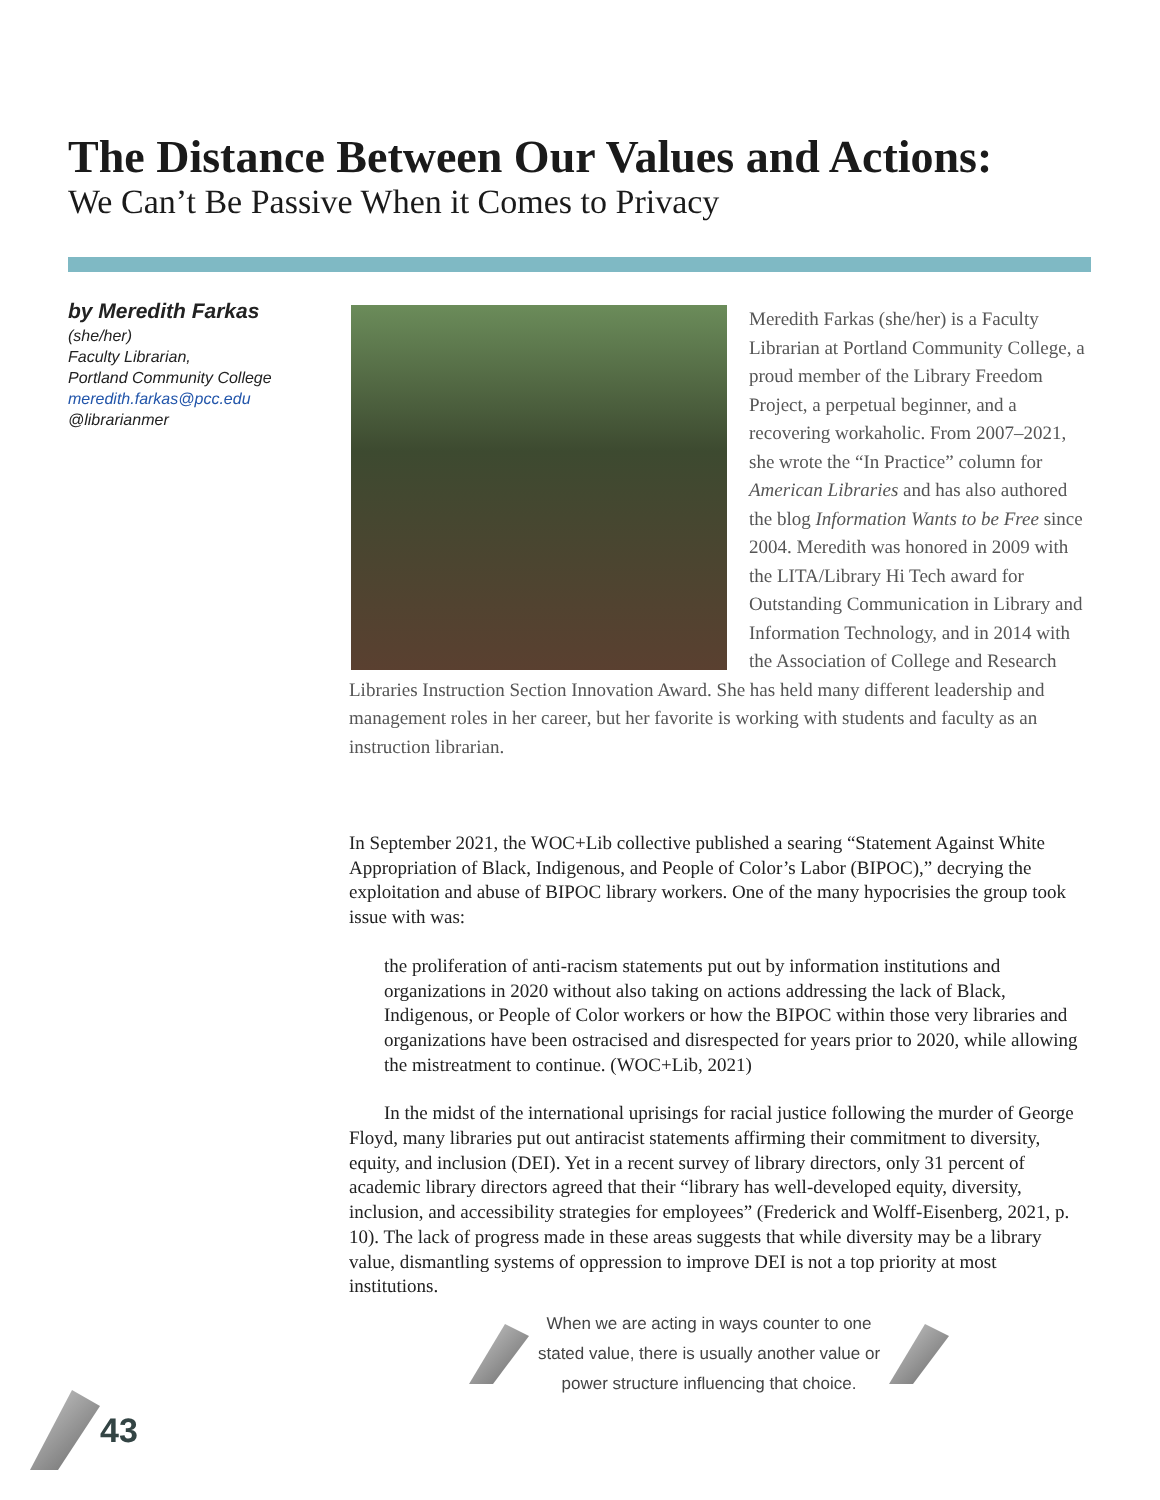The Distance Between Our Values and Actions:
We Can’t Be Passive When it Comes to Privacy
by Meredith Farkas
(she/her)
Faculty Librarian,
Portland Community College
meredith.farkas@pcc.edu
@librarianmer
Meredith Farkas (she/her) is a Faculty Librarian at Portland Community College, a proud member of the Library Freedom Project, a perpetual beginner, and a recovering workaholic. From 2007–2021, she wrote the “In Practice” column for American Libraries and has also authored the blog Information Wants to be Free since 2004. Meredith was honored in 2009 with the LITA/Library Hi Tech award for Outstanding Communication in Library and Information Technology, and in 2014 with the Association of College and Research Libraries Instruction Section Innovation Award. She has held many different leadership and management roles in her career, but her favorite is working with students and faculty as an instruction librarian.
In September 2021, the WOC+Lib collective published a searing “Statement Against White Appropriation of Black, Indigenous, and People of Color’s Labor (BIPOC),” decrying the exploitation and abuse of BIPOC library workers. One of the many hypocrisies the group took issue with was:
the proliferation of anti-racism statements put out by information institutions and organizations in 2020 without also taking on actions addressing the lack of Black, Indigenous, or People of Color workers or how the BIPOC within those very libraries and organizations have been ostracised and disrespected for years prior to 2020, while allowing the mistreatment to continue. (WOC+Lib, 2021)
In the midst of the international uprisings for racial justice following the murder of George Floyd, many libraries put out antiracist statements affirming their commitment to diversity, equity, and inclusion (DEI). Yet in a recent survey of library directors, only 31 percent of academic library directors agreed that their “library has well-developed equity, diversity, inclusion, and accessibility strategies for employees” (Frederick and Wolff-Eisenberg, 2021, p. 10). The lack of progress made in these areas suggests that while diversity may be a library value, dismantling systems of oppression to improve DEI is not a top priority at most institutions.
When we are acting in ways counter to one stated value, there is usually another value or power structure influencing that choice.
43